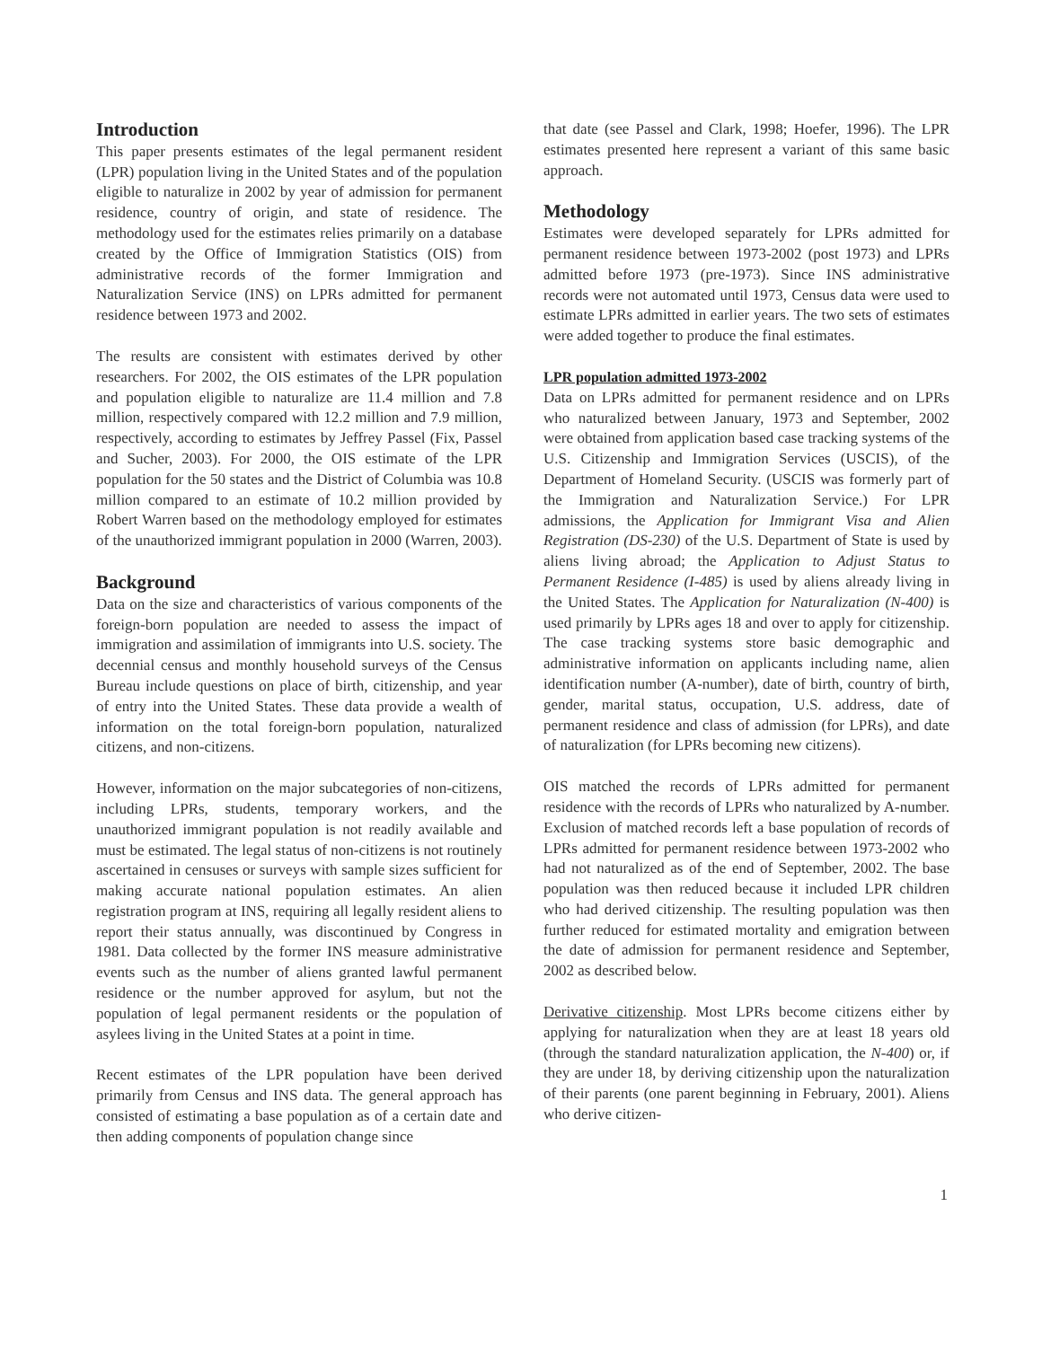Introduction
This paper presents estimates of the legal permanent resident (LPR) population living in the United States and of the population eligible to naturalize in 2002 by year of admission for permanent residence, country of origin, and state of residence. The methodology used for the estimates relies primarily on a database created by the Office of Immigration Statistics (OIS) from administrative records of the former Immigration and Naturalization Service (INS) on LPRs admitted for permanent residence between 1973 and 2002.
The results are consistent with estimates derived by other researchers. For 2002, the OIS estimates of the LPR population and population eligible to naturalize are 11.4 million and 7.8 million, respectively compared with 12.2 million and 7.9 million, respectively, according to estimates by Jeffrey Passel (Fix, Passel and Sucher, 2003). For 2000, the OIS estimate of the LPR population for the 50 states and the District of Columbia was 10.8 million compared to an estimate of 10.2 million provided by Robert Warren based on the methodology employed for estimates of the unauthorized immigrant population in 2000 (Warren, 2003).
Background
Data on the size and characteristics of various components of the foreign-born population are needed to assess the impact of immigration and assimilation of immigrants into U.S. society. The decennial census and monthly household surveys of the Census Bureau include questions on place of birth, citizenship, and year of entry into the United States. These data provide a wealth of information on the total foreign-born population, naturalized citizens, and non-citizens.
However, information on the major subcategories of non-citizens, including LPRs, students, temporary workers, and the unauthorized immigrant population is not readily available and must be estimated. The legal status of non-citizens is not routinely ascertained in censuses or surveys with sample sizes sufficient for making accurate national population estimates. An alien registration program at INS, requiring all legally resident aliens to report their status annually, was discontinued by Congress in 1981. Data collected by the former INS measure administrative events such as the number of aliens granted lawful permanent residence or the number approved for asylum, but not the population of legal permanent residents or the population of asylees living in the United States at a point in time.
Recent estimates of the LPR population have been derived primarily from Census and INS data. The general approach has consisted of estimating a base population as of a certain date and then adding components of population change since
that date (see Passel and Clark, 1998; Hoefer, 1996). The LPR estimates presented here represent a variant of this same basic approach.
Methodology
Estimates were developed separately for LPRs admitted for permanent residence between 1973-2002 (post 1973) and LPRs admitted before 1973 (pre-1973). Since INS administrative records were not automated until 1973, Census data were used to estimate LPRs admitted in earlier years. The two sets of estimates were added together to produce the final estimates.
LPR population admitted 1973-2002
Data on LPRs admitted for permanent residence and on LPRs who naturalized between January, 1973 and September, 2002 were obtained from application based case tracking systems of the U.S. Citizenship and Immigration Services (USCIS), of the Department of Homeland Security. (USCIS was formerly part of the Immigration and Naturalization Service.) For LPR admissions, the Application for Immigrant Visa and Alien Registration (DS-230) of the U.S. Department of State is used by aliens living abroad; the Application to Adjust Status to Permanent Residence (I-485) is used by aliens already living in the United States. The Application for Naturalization (N-400) is used primarily by LPRs ages 18 and over to apply for citizenship. The case tracking systems store basic demographic and administrative information on applicants including name, alien identification number (A-number), date of birth, country of birth, gender, marital status, occupation, U.S. address, date of permanent residence and class of admission (for LPRs), and date of naturalization (for LPRs becoming new citizens).
OIS matched the records of LPRs admitted for permanent residence with the records of LPRs who naturalized by A-number. Exclusion of matched records left a base population of records of LPRs admitted for permanent residence between 1973-2002 who had not naturalized as of the end of September, 2002. The base population was then reduced because it included LPR children who had derived citizenship. The resulting population was then further reduced for estimated mortality and emigration between the date of admission for permanent residence and September, 2002 as described below.
Derivative citizenship. Most LPRs become citizens either by applying for naturalization when they are at least 18 years old (through the standard naturalization application, the N-400) or, if they are under 18, by deriving citizenship upon the naturalization of their parents (one parent beginning in February, 2001). Aliens who derive citizen-
1